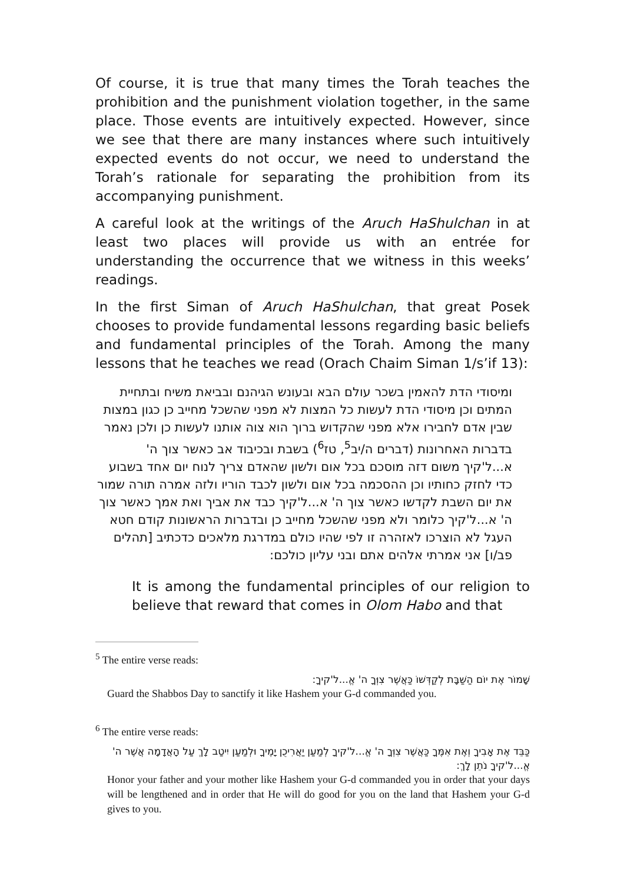Of course, it is true that many times the Torah teaches the prohibition and the punishment violation together, in the same place. Those events are intuitively expected. However, since we see that there are many instances where such intuitively expected events do not occur, we need to understand the Torah’s rationale for separating the prohibition from its accompanying punishment.
A careful look at the writings of the Aruch HaShulchan in at least two places will provide us with an entrée for understanding the occurrence that we witness in this weeks’ readings.
In the first Siman of Aruch HaShulchan, that great Posek chooses to provide fundamental lessons regarding basic beliefs and fundamental principles of the Torah. Among the many lessons that he teaches we read (Orach Chaim Siman 1/s’if 13):
ומיסודי הדת להאמין בשכר עולם הבא ובעונש הגיהנם ובביאת משיח ובתחיית המתים וכן מיסודי הדת לעשות כל המצות לא מפני שהשכל מחייב כן כגון במצות שבין אדם לחבירו אלא מפני שהקדוש ברוך הוא צוה אותנו לעשות כן ולכן נאמר בדברות האחרונות (דברים ה/יב<sup>5</sup>, טז<sup>6</sup>) בשבת ובכיבוד אב כאשר צוך ה' א...ל'קיך משום דזה מוסכם בכל אום ולשון שהאדם צריך לנוח יום אחד בשבוע כדי לחזק כחותיו וכן ההסכמה בכל אום ולשון לכבד הוריו ולזה אמרה תורה שמור את יום השבת לקדשו כאשר צוך ה' א...ל'קיך כבד את אביך ואת אמך כאשר צוך ה' א...ל'קיך כלומר ולא מפני שהשכל מחייב כן ובדברות הראשונות קודם חטא העגל לא הוצרכו לאזהרה זו לפי שהיו כולם במדרגת מלאכים כדכתיב [תהלים פב/ו] אני אמרתי אלהים אתם ובני עליון כולכם:
It is among the fundamental principles of our religion to believe that reward that comes in Olom Habo and that
<sup>5</sup> The entire verse reads:
שָׁמוֹר אֶת יוֹם הַשַּׁבָּת לְקַדְּשׁוֹ כַּאֲשֶׁר צִוְּךָ ה' אֱ...ל'קיךָ:
Guard the Shabbos Day to sanctify it like Hashem your G-d commanded you.
<sup>6</sup> The entire verse reads:
כַּבֵּד אֶת אָבִיךָ וְאֶת אִמֶּךָ כַּאֲשֶׁר צִוְּךָ ה' אֱ...ל'קיךָ לְמַעַן יַאֲרִיכֻן יָמֶיךָ וּלְמַעַן יִיטַב לָךְ עַל הָאֲדָמָה אֲשֶׁר ה' אֱ...ל'קיךָ נֹתֵן לָךְ:
Honor your father and your mother like Hashem your G-d commanded you in order that your days will be lengthened and in order that He will do good for you on the land that Hashem your G-d gives to you.